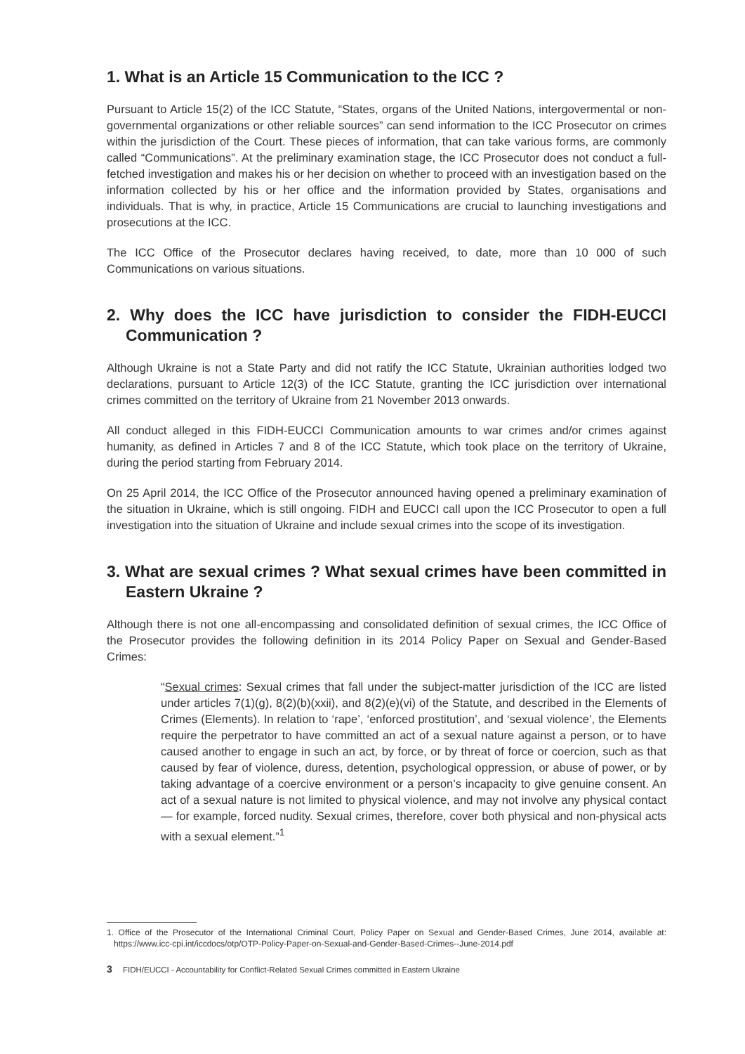1. What is an Article 15 Communication to the ICC ?
Pursuant to Article 15(2) of the ICC Statute, “States, organs of the United Nations, intergovermental or non-governmental organizations or other reliable sources” can send information to the ICC Prosecutor on crimes within the jurisdiction of the Court. These pieces of information, that can take various forms, are commonly called “Communications”. At the preliminary examination stage, the ICC Prosecutor does not conduct a full-fetched investigation and makes his or her decision on whether to proceed with an investigation based on the information collected by his or her office and the information provided by States, organisations and individuals. That is why, in practice, Article 15 Communications are crucial to launching investigations and prosecutions at the ICC.
The ICC Office of the Prosecutor declares having received, to date, more than 10 000 of such Communications on various situations.
2. Why does the ICC have jurisdiction to consider the FIDH-EUCCI Communication ?
Although Ukraine is not a State Party and did not ratify the ICC Statute, Ukrainian authorities lodged two declarations, pursuant to Article 12(3) of the ICC Statute, granting the ICC jurisdiction over international crimes committed on the territory of Ukraine from 21 November 2013 onwards.
All conduct alleged in this FIDH-EUCCI Communication amounts to war crimes and/or crimes against humanity, as defined in Articles 7 and 8 of the ICC Statute, which took place on the territory of Ukraine, during the period starting from February 2014.
On 25 April 2014, the ICC Office of the Prosecutor announced having opened a preliminary examination of the situation in Ukraine, which is still ongoing. FIDH and EUCCI call upon the ICC Prosecutor to open a full investigation into the situation of Ukraine and include sexual crimes into the scope of its investigation.
3. What are sexual crimes ? What sexual crimes have been committed in Eastern Ukraine ?
Although there is not one all-encompassing and consolidated definition of sexual crimes, the ICC Office of the Prosecutor provides the following definition in its 2014 Policy Paper on Sexual and Gender-Based Crimes:
“Sexual crimes: Sexual crimes that fall under the subject-matter jurisdiction of the ICC are listed under articles 7(1)(g), 8(2)(b)(xxii), and 8(2)(e)(vi) of the Statute, and described in the Elements of Crimes (Elements). In relation to ‘rape’, ‘enforced prostitution’, and ‘sexual violence’, the Elements require the perpetrator to have committed an act of a sexual nature against a person, or to have caused another to engage in such an act, by force, or by threat of force or coercion, such as that caused by fear of violence, duress, detention, psychological oppression, or abuse of power, or by taking advantage of a coercive environment or a person’s incapacity to give genuine consent. An act of a sexual nature is not limited to physical violence, and may not involve any physical contact — for example, forced nudity. Sexual crimes, therefore, cover both physical and non-physical acts with a sexual element.”<sup>1</sup>
1. Office of the Prosecutor of the International Criminal Court, Policy Paper on Sexual and Gender-Based Crimes, June 2014, available at: https://www.icc-cpi.int/iccdocs/otp/OTP-Policy-Paper-on-Sexual-and-Gender-Based-Crimes--June-2014.pdf
3 FIDH/EUCCI - Accountability for Conflict-Related Sexual Crimes committed in Eastern Ukraine